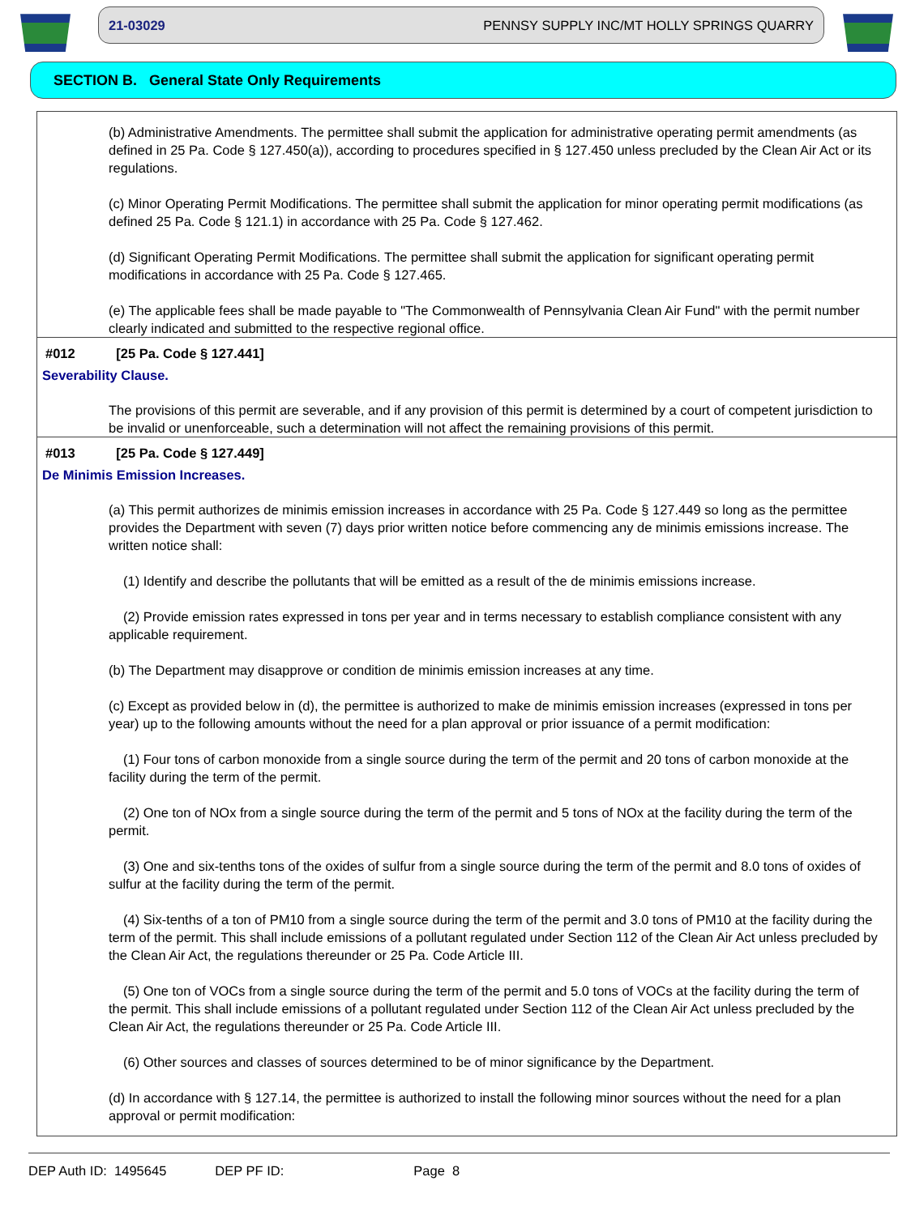21-03029 PENNSY SUPPLY INC/MT HOLLY SPRINGS QUARRY
SECTION B. General State Only Requirements
(b) Administrative Amendments. The permittee shall submit the application for administrative operating permit amendments (as defined in 25 Pa. Code § 127.450(a)), according to procedures specified in § 127.450 unless precluded by the Clean Air Act or its regulations.
(c) Minor Operating Permit Modifications. The permittee shall submit the application for minor operating permit modifications (as defined 25 Pa. Code § 121.1) in accordance with 25 Pa. Code § 127.462.
(d) Significant Operating Permit Modifications. The permittee shall submit the application for significant operating permit modifications in accordance with 25 Pa. Code § 127.465.
(e) The applicable fees shall be made payable to "The Commonwealth of Pennsylvania Clean Air Fund" with the permit number clearly indicated and submitted to the respective regional office.
#012 [25 Pa. Code § 127.441]
Severability Clause.
The provisions of this permit are severable, and if any provision of this permit is determined by a court of competent jurisdiction to be invalid or unenforceable, such a determination will not affect the remaining provisions of this permit.
#013 [25 Pa. Code § 127.449]
De Minimis Emission Increases.
(a) This permit authorizes de minimis emission increases in accordance with 25 Pa. Code § 127.449 so long as the permittee provides the Department with seven (7) days prior written notice before commencing any de minimis emissions increase. The written notice shall:
(1) Identify and describe the pollutants that will be emitted as a result of the de minimis emissions increase.
(2) Provide emission rates expressed in tons per year and in terms necessary to establish compliance consistent with any applicable requirement.
(b) The Department may disapprove or condition de minimis emission increases at any time.
(c) Except as provided below in (d), the permittee is authorized to make de minimis emission increases (expressed in tons per year) up to the following amounts without the need for a plan approval or prior issuance of a permit modification:
(1) Four tons of carbon monoxide from a single source during the term of the permit and 20 tons of carbon monoxide at the facility during the term of the permit.
(2) One ton of NOx from a single source during the term of the permit and 5 tons of NOx at the facility during the term of the permit.
(3) One and six-tenths tons of the oxides of sulfur from a single source during the term of the permit and 8.0 tons of oxides of sulfur at the facility during the term of the permit.
(4) Six-tenths of a ton of PM10 from a single source during the term of the permit and 3.0 tons of PM10 at the facility during the term of the permit. This shall include emissions of a pollutant regulated under Section 112 of the Clean Air Act unless precluded by the Clean Air Act, the regulations thereunder or 25 Pa. Code Article III.
(5) One ton of VOCs from a single source during the term of the permit and 5.0 tons of VOCs at the facility during the term of the permit. This shall include emissions of a pollutant regulated under Section 112 of the Clean Air Act unless precluded by the Clean Air Act, the regulations thereunder or 25 Pa. Code Article III.
(6) Other sources and classes of sources determined to be of minor significance by the Department.
(d) In accordance with § 127.14, the permittee is authorized to install the following minor sources without the need for a plan approval or permit modification:
DEP Auth ID: 1495645 DEP PF ID: Page 8